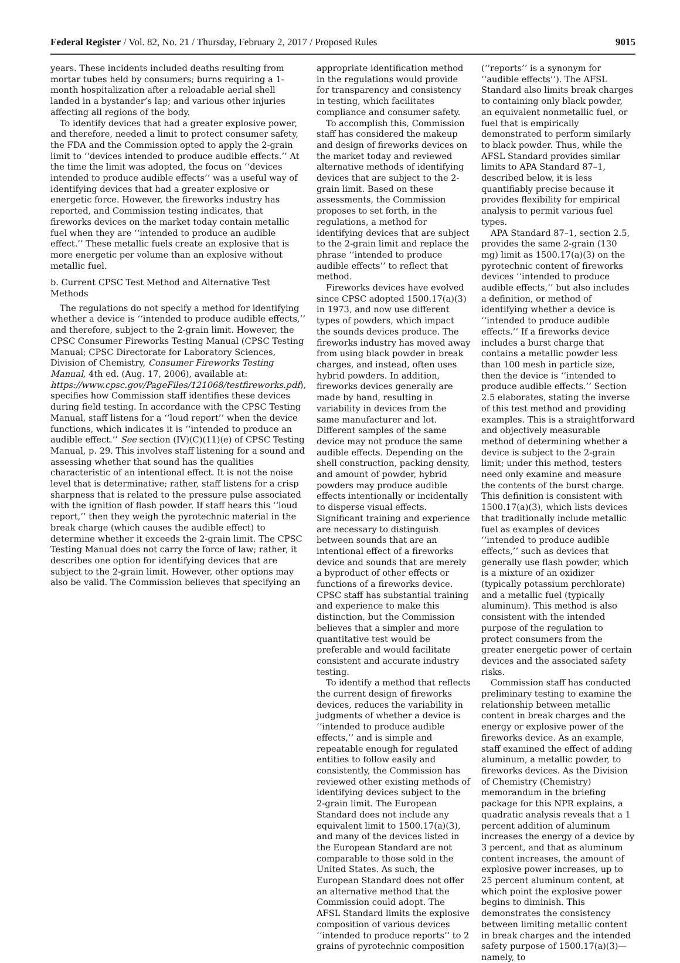Federal Register / Vol. 82, No. 21 / Thursday, February 2, 2017 / Proposed Rules 9015
years. These incidents included deaths resulting from mortar tubes held by consumers; burns requiring a 1-month hospitalization after a reloadable aerial shell landed in a bystander’s lap; and various other injuries affecting all regions of the body.
To identify devices that had a greater explosive power, and therefore, needed a limit to protect consumer safety, the FDA and the Commission opted to apply the 2-grain limit to ‘‘devices intended to produce audible effects.’’ At the time the limit was adopted, the focus on ‘‘devices intended to produce audible effects’’ was a useful way of identifying devices that had a greater explosive or energetic force. However, the fireworks industry has reported, and Commission testing indicates, that fireworks devices on the market today contain metallic fuel when they are ‘‘intended to produce an audible effect.’’ These metallic fuels create an explosive that is more energetic per volume than an explosive without metallic fuel.
b. Current CPSC Test Method and Alternative Test Methods
The regulations do not specify a method for identifying whether a device is ‘‘intended to produce audible effects,’’ and therefore, subject to the 2-grain limit. However, the CPSC Consumer Fireworks Testing Manual (CPSC Testing Manual; CPSC Directorate for Laboratory Sciences, Division of Chemistry, Consumer Fireworks Testing Manual, 4th ed. (Aug. 17, 2006), available at: https://www.cpsc.gov/PageFiles/121068/testfireworks.pdf), specifies how Commission staff identifies these devices during field testing. In accordance with the CPSC Testing Manual, staff listens for a ‘‘loud report’’ when the device functions, which indicates it is ‘‘intended to produce an audible effect.’’ See section (IV)(C)(11)(e) of CPSC Testing Manual, p. 29. This involves staff listening for a sound and assessing whether that sound has the qualities characteristic of an intentional effect. It is not the noise level that is determinative; rather, staff listens for a crisp sharpness that is related to the pressure pulse associated with the ignition of flash powder. If staff hears this ‘‘loud report,’’ then they weigh the pyrotechnic material in the break charge (which causes the audible effect) to determine whether it exceeds the 2-grain limit. The CPSC Testing Manual does not carry the force of law; rather, it describes one option for identifying devices that are subject to the 2-grain limit. However, other options may also be valid. The Commission believes that specifying an
appropriate identification method in the regulations would provide for transparency and consistency in testing, which facilitates compliance and consumer safety.
To accomplish this, Commission staff has considered the makeup and design of fireworks devices on the market today and reviewed alternative methods of identifying devices that are subject to the 2-grain limit. Based on these assessments, the Commission proposes to set forth, in the regulations, a method for identifying devices that are subject to the 2-grain limit and replace the phrase ‘‘intended to produce audible effects’’ to reflect that method.
Fireworks devices have evolved since CPSC adopted 1500.17(a)(3) in 1973, and now use different types of powders, which impact the sounds devices produce. The fireworks industry has moved away from using black powder in break charges, and instead, often uses hybrid powders. In addition, fireworks devices generally are made by hand, resulting in variability in devices from the same manufacturer and lot. Different samples of the same device may not produce the same audible effects. Depending on the shell construction, packing density, and amount of powder, hybrid powders may produce audible effects intentionally or incidentally to disperse visual effects. Significant training and experience are necessary to distinguish between sounds that are an intentional effect of a fireworks device and sounds that are merely a byproduct of other effects or functions of a fireworks device. CPSC staff has substantial training and experience to make this distinction, but the Commission believes that a simpler and more quantitative test would be preferable and would facilitate consistent and accurate industry testing.
To identify a method that reflects the current design of fireworks devices, reduces the variability in judgments of whether a device is ‘‘intended to produce audible effects,’’ and is simple and repeatable enough for regulated entities to follow easily and consistently, the Commission has reviewed other existing methods of identifying devices subject to the 2-grain limit. The European Standard does not include any equivalent limit to 1500.17(a)(3), and many of the devices listed in the European Standard are not comparable to those sold in the United States. As such, the European Standard does not offer an alternative method that the Commission could adopt. The AFSL Standard limits the explosive composition of various devices ‘‘intended to produce reports’’ to 2 grains of pyrotechnic composition
(‘‘reports’’ is a synonym for ‘‘audible effects’’). The AFSL Standard also limits break charges to containing only black powder, an equivalent nonmetallic fuel, or fuel that is empirically demonstrated to perform similarly to black powder. Thus, while the AFSL Standard provides similar limits to APA Standard 87–1, described below, it is less quantifiably precise because it provides flexibility for empirical analysis to permit various fuel types.
APA Standard 87–1, section 2.5, provides the same 2-grain (130 mg) limit as 1500.17(a)(3) on the pyrotechnic content of fireworks devices ‘‘intended to produce audible effects,’’ but also includes a definition, or method of identifying whether a device is ‘‘intended to produce audible effects.’’ If a fireworks device includes a burst charge that contains a metallic powder less than 100 mesh in particle size, then the device is ‘‘intended to produce audible effects.’’ Section 2.5 elaborates, stating the inverse of this test method and providing examples. This is a straightforward and objectively measurable method of determining whether a device is subject to the 2-grain limit; under this method, testers need only examine and measure the contents of the burst charge. This definition is consistent with 1500.17(a)(3), which lists devices that traditionally include metallic fuel as examples of devices ‘‘intended to produce audible effects,’’ such as devices that generally use flash powder, which is a mixture of an oxidizer (typically potassium perchlorate) and a metallic fuel (typically aluminum). This method is also consistent with the intended purpose of the regulation to protect consumers from the greater energetic power of certain devices and the associated safety risks.
Commission staff has conducted preliminary testing to examine the relationship between metallic content in break charges and the energy or explosive power of the fireworks device. As an example, staff examined the effect of adding aluminum, a metallic powder, to fireworks devices. As the Division of Chemistry (Chemistry) memorandum in the briefing package for this NPR explains, a quadratic analysis reveals that a 1 percent addition of aluminum increases the energy of a device by 3 percent, and that as aluminum content increases, the amount of explosive power increases, up to 25 percent aluminum content, at which point the explosive power begins to diminish. This demonstrates the consistency between limiting metallic content in break charges and the intended safety purpose of 1500.17(a)(3)—namely, to